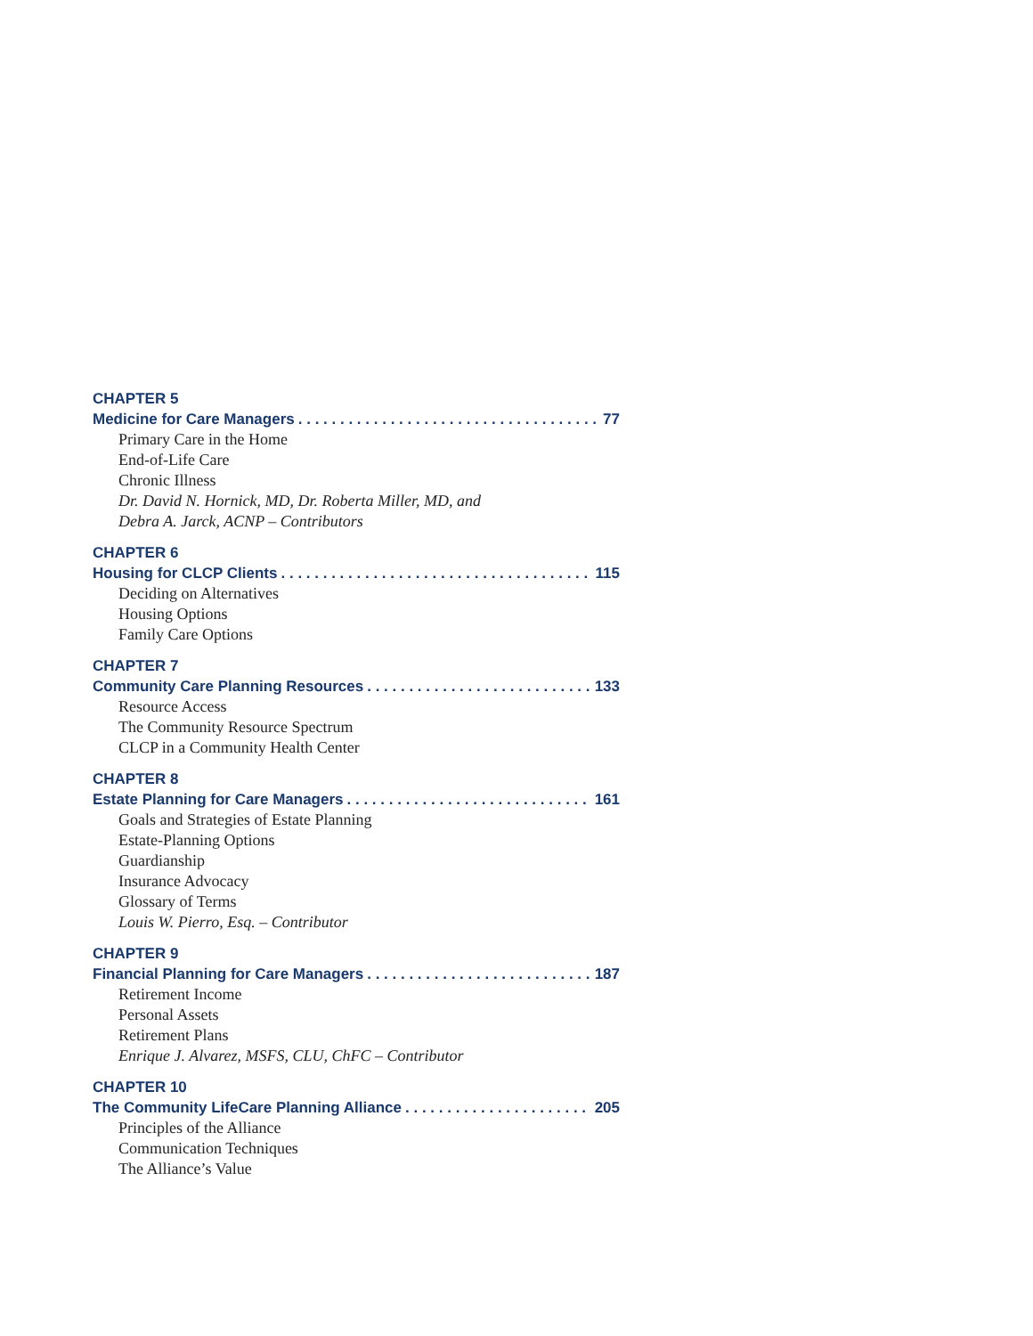CHAPTER 5
Medicine for Care Managers 77
Primary Care in the Home
End-of-Life Care
Chronic Illness
Dr. David N. Hornick, MD, Dr. Roberta Miller, MD, and
Debra A. Jarck, ACNP – Contributors
CHAPTER 6
Housing for CLCP Clients 115
Deciding on Alternatives
Housing Options
Family Care Options
CHAPTER 7
Community Care Planning Resources 133
Resource Access
The Community Resource Spectrum
CLCP in a Community Health Center
CHAPTER 8
Estate Planning for Care Managers 161
Goals and Strategies of Estate Planning
Estate-Planning Options
Guardianship
Insurance Advocacy
Glossary of Terms
Louis W. Pierro, Esq. – Contributor
CHAPTER 9
Financial Planning for Care Managers 187
Retirement Income
Personal Assets
Retirement Plans
Enrique J. Alvarez, MSFS, CLU, ChFC – Contributor
CHAPTER 10
The Community LifeCare Planning Alliance 205
Principles of the Alliance
Communication Techniques
The Alliance’s Value